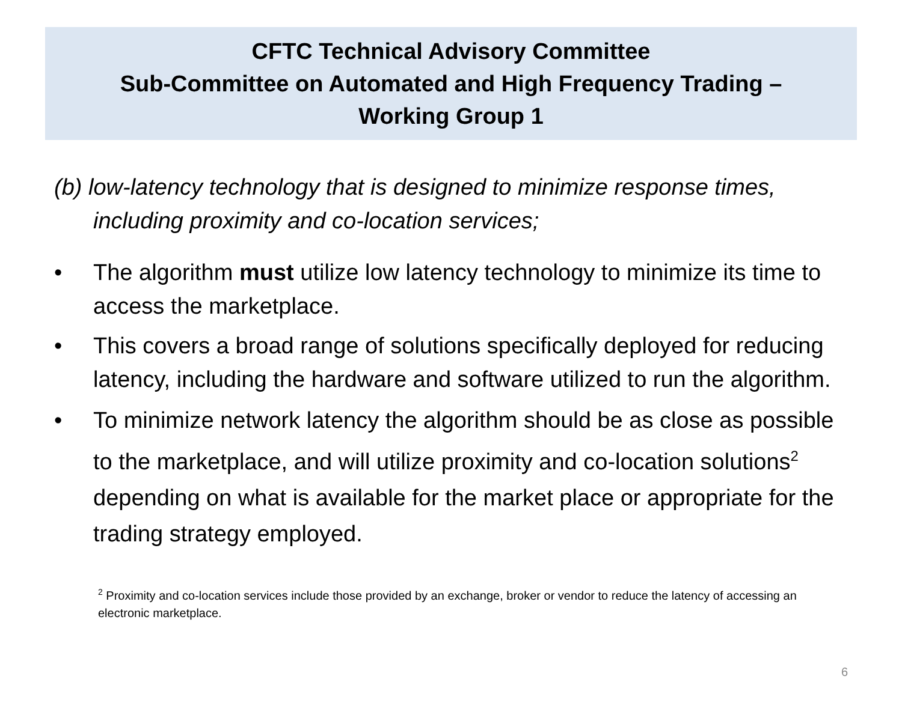CFTC Technical Advisory Committee
Sub-Committee on Automated and High Frequency Trading –
Working Group 1
(b) low-latency technology that is designed to minimize response times, including proximity and co-location services;
• The algorithm must utilize low latency technology to minimize its time to access the marketplace.
• This covers a broad range of solutions specifically deployed for reducing latency, including the hardware and software utilized to run the algorithm.
• To minimize network latency the algorithm should be as close as possible to the marketplace, and will utilize proximity and co-location solutions<sup>2</sup> depending on what is available for the market place or appropriate for the trading strategy employed.
<sup>2</sup> Proximity and co-location services include those provided by an exchange, broker or vendor to reduce the latency of accessing an electronic marketplace.
6